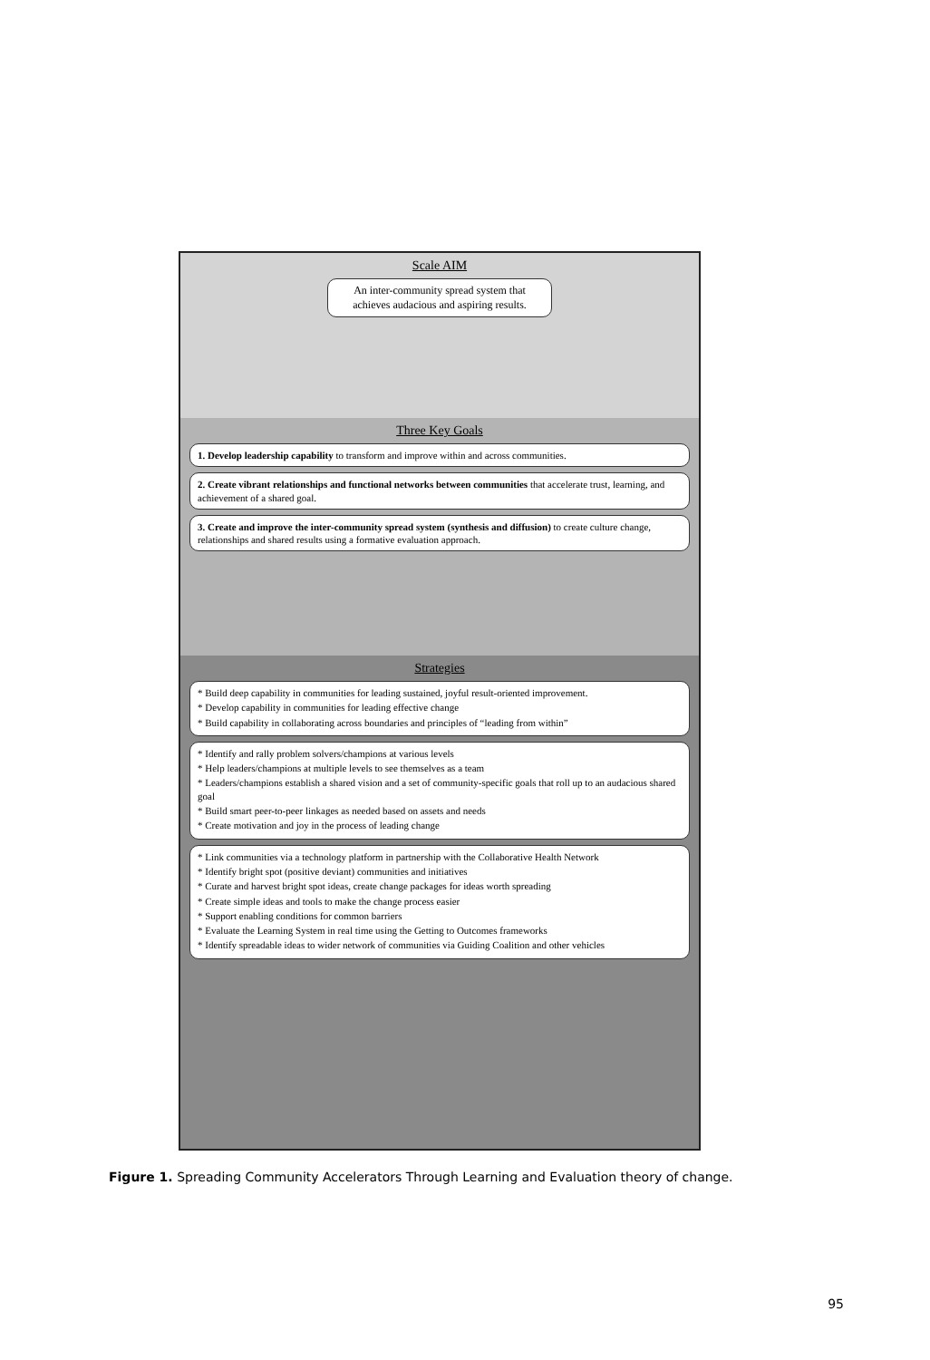Scale AIM
An inter-community spread system that achieves audacious and aspiring results.
Three Key Goals
1. Develop leadership capability to transform and improve within and across communities.
2. Create vibrant relationships and functional networks between communities that accelerate trust, learning, and achievement of a shared goal.
3. Create and improve the inter-community spread system (synthesis and diffusion) to create culture change, relationships and shared results using a formative evaluation approach.
Strategies
* Build deep capability in communities for leading sustained, joyful result-oriented improvement.
* Develop capability in communities for leading effective change
* Build capability in collaborating across boundaries and principles of “leading from within”
* Identify and rally problem solvers/champions at various levels
* Help leaders/champions at multiple levels to see themselves as a team
* Leaders/champions establish a shared vision and a set of community-specific goals that roll up to an audacious shared goal
* Build smart peer-to-peer linkages as needed based on assets and needs
* Create motivation and joy in the process of leading change
* Link communities via a technology platform in partnership with the Collaborative Health Network
* Identify bright spot (positive deviant) communities and initiatives
* Curate and harvest bright spot ideas, create change packages for ideas worth spreading
* Create simple ideas and tools to make the change process easier
* Support enabling conditions for common barriers
* Evaluate the Learning System in real time using the Getting to Outcomes frameworks
* Identify spreadable ideas to wider network of communities via Guiding Coalition and other vehicles
Figure 1. Spreading Community Accelerators Through Learning and Evaluation theory of change.
95